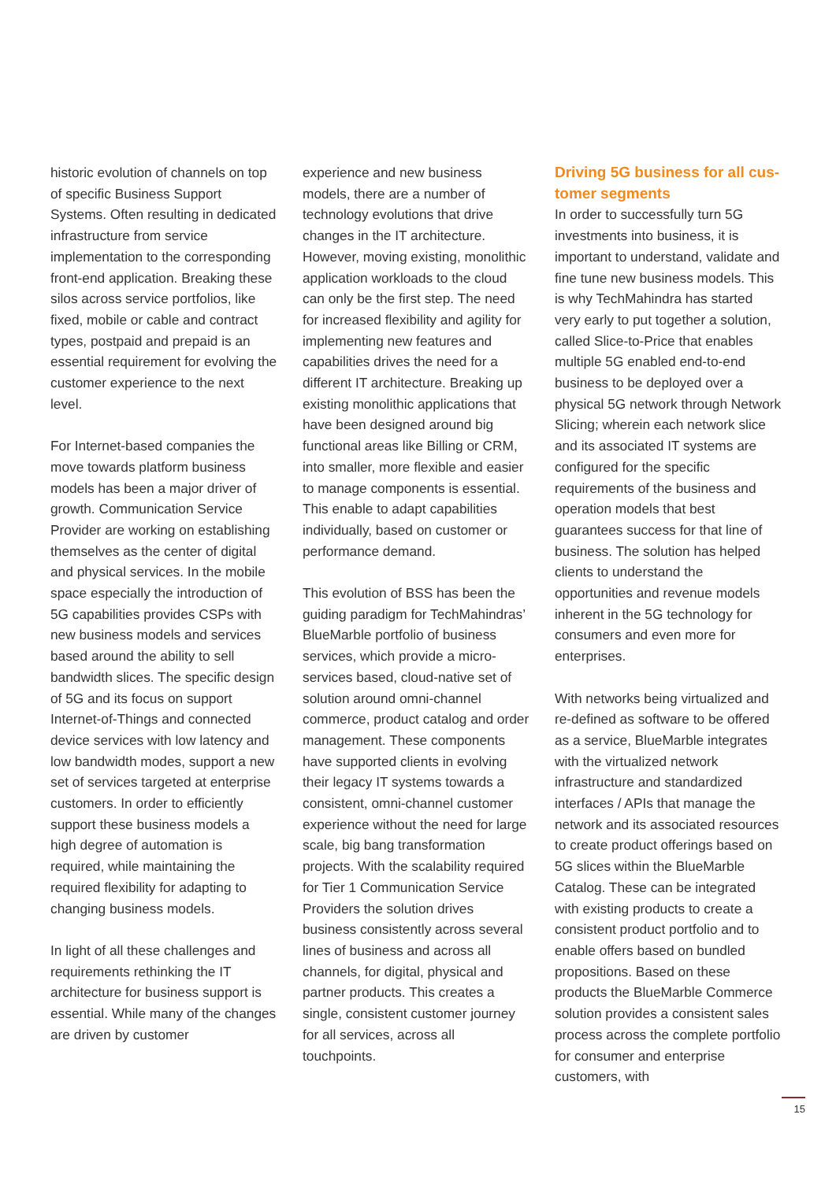historic evolution of channels on top of specific Business Support Systems. Often resulting in dedicated infrastructure from service implementation to the corresponding front-end application. Breaking these silos across service portfolios, like fixed, mobile or cable and contract types, postpaid and prepaid is an essential requirement for evolving the customer experience to the next level.
For Internet-based companies the move towards platform business models has been a major driver of growth. Communication Service Provider are working on establishing themselves as the center of digital and physical services. In the mobile space especially the introduction of 5G capabilities provides CSPs with new business models and services based around the ability to sell bandwidth slices. The specific design of 5G and its focus on support Internet-of-Things and connected device services with low latency and low bandwidth modes, support a new set of services targeted at enterprise customers. In order to efficiently support these business models a high degree of automation is required, while maintaining the required flexibility for adapting to changing business models.
In light of all these challenges and requirements rethinking the IT architecture for business support is essential. While many of the changes are driven by customer
experience and new business models, there are a number of technology evolutions that drive changes in the IT architecture. However, moving existing, monolithic application workloads to the cloud can only be the first step. The need for increased flexibility and agility for implementing new features and capabilities drives the need for a different IT architecture. Breaking up existing monolithic applications that have been designed around big functional areas like Billing or CRM, into smaller, more flexible and easier to manage components is essential. This enable to adapt capabilities individually, based on customer or performance demand.
This evolution of BSS has been the guiding paradigm for TechMahindras’ BlueMarble portfolio of business services, which provide a micro-services based, cloud-native set of solution around omni-channel commerce, product catalog and order management. These components have supported clients in evolving their legacy IT systems towards a consistent, omni-channel customer experience without the need for large scale, big bang transformation projects. With the scalability required for Tier 1 Communication Service Providers the solution drives business consistently across several lines of business and across all channels, for digital, physical and partner products. This creates a single, consistent customer journey for all services, across all touchpoints.
Driving 5G business for all cus-tomer segments
In order to successfully turn 5G investments into business, it is important to understand, validate and fine tune new business models. This is why TechMahindra has started very early to put together a solution, called Slice-to-Price that enables multiple 5G enabled end-to-end business to be deployed over a physical 5G network through Network Slicing; wherein each network slice and its associated IT systems are configured for the specific requirements of the business and operation models that best guarantees success for that line of business. The solution has helped clients to understand the opportunities and revenue models inherent in the 5G technology for consumers and even more for enterprises.
With networks being virtualized and re-defined as software to be offered as a service, BlueMarble integrates with the virtualized network infrastructure and standardized interfaces / APIs that manage the network and its associated resources to create product offerings based on 5G slices within the BlueMarble Catalog. These can be integrated with existing products to create a consistent product portfolio and to enable offers based on bundled propositions. Based on these products the BlueMarble Commerce solution provides a consistent sales process across the complete portfolio for consumer and enterprise customers, with
15